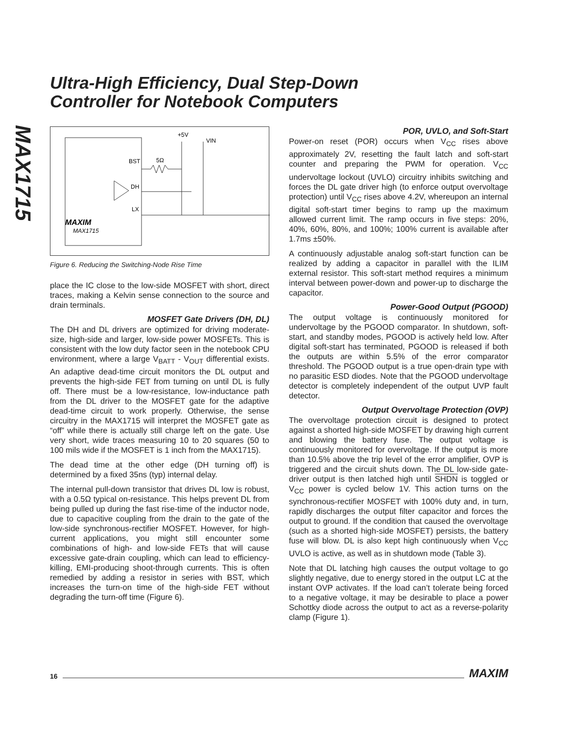MAX1715
Ultra-High Efficiency, Dual Step-Down
Controller for Notebook Computers
BST
DH
LX
+5V
VIN
5Ω
MAXIM
MAX1715
Figure 6. Reducing the Switching-Node Rise Time
place the IC close to the low-side MOSFET with short, direct traces, making a Kelvin sense connection to the source and drain terminals.
MOSFET Gate Drivers (DH, DL)
The DH and DL drivers are optimized for driving moderate-size, high-side and larger, low-side power MOSFETs. This is consistent with the low duty factor seen in the notebook CPU environment, where a large V<sub>BATT</sub> - V<sub>OUT</sub> differential exists. An adaptive dead-time circuit monitors the DL output and prevents the high-side FET from turning on until DL is fully off. There must be a low-resistance, low-inductance path from the DL driver to the MOSFET gate for the adaptive dead-time circuit to work properly. Otherwise, the sense circuitry in the MAX1715 will interpret the MOSFET gate as “off” while there is actually still charge left on the gate. Use very short, wide traces measuring 10 to 20 squares (50 to 100 mils wide if the MOSFET is 1 inch from the MAX1715).
The dead time at the other edge (DH turning off) is determined by a fixed 35ns (typ) internal delay.
The internal pull-down transistor that drives DL low is robust, with a 0.5Ω typical on-resistance. This helps prevent DL from being pulled up during the fast rise-time of the inductor node, due to capacitive coupling from the drain to the gate of the low-side synchronous-rectifier MOSFET. However, for high-current applications, you might still encounter some combinations of high- and low-side FETs that will cause excessive gate-drain coupling, which can lead to efficiency-killing, EMI-producing shoot-through currents. This is often remedied by adding a resistor in series with BST, which increases the turn-on time of the high-side FET without degrading the turn-off time (Figure 6).
POR, UVLO, and Soft-Start
Power-on reset (POR) occurs when V<sub>CC</sub> rises above approximately 2V, resetting the fault latch and soft-start counter and preparing the PWM for operation. V<sub>CC</sub> undervoltage lockout (UVLO) circuitry inhibits switching and forces the DL gate driver high (to enforce output overvoltage protection) until V<sub>CC</sub> rises above 4.2V, whereupon an internal digital soft-start timer begins to ramp up the maximum allowed current limit. The ramp occurs in five steps: 20%, 40%, 60%, 80%, and 100%; 100% current is available after 1.7ms ±50%.
A continuously adjustable analog soft-start function can be realized by adding a capacitor in parallel with the ILIM external resistor. This soft-start method requires a minimum interval between power-down and power-up to discharge the capacitor.
Power-Good Output (PGOOD)
The output voltage is continuously monitored for undervoltage by the PGOOD comparator. In shutdown, soft-start, and standby modes, PGOOD is actively held low. After digital soft-start has terminated, PGOOD is released if both the outputs are within 5.5% of the error comparator threshold. The PGOOD output is a true open-drain type with no parasitic ESD diodes. Note that the PGOOD undervoltage detector is completely independent of the output UVP fault detector.
Output Overvoltage Protection (OVP)
The overvoltage protection circuit is designed to protect against a shorted high-side MOSFET by drawing high current and blowing the battery fuse. The output voltage is continuously monitored for overvoltage. If the output is more than 10.5% above the trip level of the error amplifier, OVP is triggered and the circuit shuts down. The DL low-side gate-driver output is then latched high until SHDN is toggled or V<sub>CC</sub> power is cycled below 1V. This action turns on the synchronous-rectifier MOSFET with 100% duty and, in turn, rapidly discharges the output filter capacitor and forces the output to ground. If the condition that caused the overvoltage (such as a shorted high-side MOSFET) persists, the battery fuse will blow. DL is also kept high continuously when V<sub>CC</sub> UVLO is active, as well as in shutdown mode (Table 3).
Note that DL latching high causes the output voltage to go slightly negative, due to energy stored in the output LC at the instant OVP activates. If the load can’t tolerate being forced to a negative voltage, it may be desirable to place a power Schottky diode across the output to act as a reverse-polarity clamp (Figure 1).
16
MAXIM